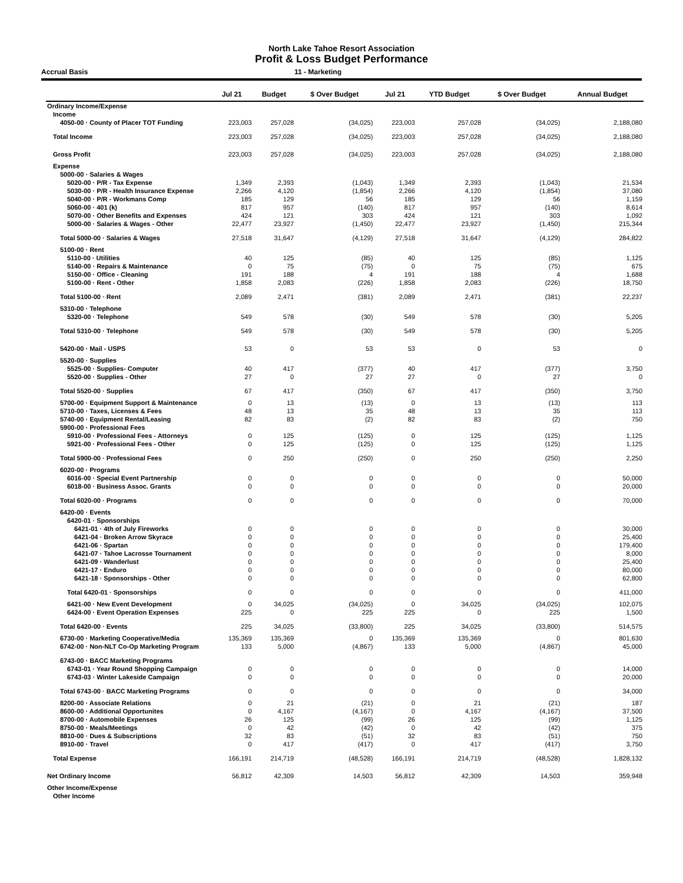North Lake Tahoe Resort Association
Profit & Loss Budget Performance
Accrual Basis 11 - Marketing
| | Jul 21 | Budget | $ Over Budget | Jul 21 | YTD Budget | $ Over Budget | Annual Budget |
| --- | --- | --- | --- | --- | --- | --- | --- |
| Ordinary Income/Expense | | | | | | | |
| Income | | | | | | | |
| 4050-00 · County of Placer TOT Funding | 223,003 | 257,028 | (34,025) | 223,003 | 257,028 | (34,025) | 2,188,080 |
| Total Income | 223,003 | 257,028 | (34,025) | 223,003 | 257,028 | (34,025) | 2,188,080 |
| Gross Profit | 223,003 | 257,028 | (34,025) | 223,003 | 257,028 | (34,025) | 2,188,080 |
| Expense | | | | | | | |
| 5000-00 · Salaries & Wages | | | | | | | |
| 5020-00 · P/R - Tax Expense | 1,349 | 2,393 | (1,043) | 1,349 | 2,393 | (1,043) | 21,534 |
| 5030-00 · P/R - Health Insurance Expense | 2,266 | 4,120 | (1,854) | 2,266 | 4,120 | (1,854) | 37,080 |
| 5040-00 · P/R - Workmans Comp | 185 | 129 | 56 | 185 | 129 | 56 | 1,159 |
| 5060-00 · 401 (k) | 817 | 957 | (140) | 817 | 957 | (140) | 8,614 |
| 5070-00 · Other Benefits and Expenses | 424 | 121 | 303 | 424 | 121 | 303 | 1,092 |
| 5000-00 · Salaries & Wages - Other | 22,477 | 23,927 | (1,450) | 22,477 | 23,927 | (1,450) | 215,344 |
| Total 5000-00 · Salaries & Wages | 27,518 | 31,647 | (4,129) | 27,518 | 31,647 | (4,129) | 284,822 |
| 5100-00 · Rent | | | | | | | |
| 5110-00 · Utilities | 40 | 125 | (85) | 40 | 125 | (85) | 1,125 |
| 5140-00 · Repairs & Maintenance | 0 | 75 | (75) | 0 | 75 | (75) | 675 |
| 5150-00 · Office - Cleaning | 191 | 188 | 4 | 191 | 188 | 4 | 1,688 |
| 5100-00 · Rent - Other | 1,858 | 2,083 | (226) | 1,858 | 2,083 | (226) | 18,750 |
| Total 5100-00 · Rent | 2,089 | 2,471 | (381) | 2,089 | 2,471 | (381) | 22,237 |
| 5310-00 · Telephone | | | | | | | |
| 5320-00 · Telephone | 549 | 578 | (30) | 549 | 578 | (30) | 5,205 |
| Total 5310-00 · Telephone | 549 | 578 | (30) | 549 | 578 | (30) | 5,205 |
| 5420-00 · Mail - USPS | 53 | 0 | 53 | 53 | 0 | 53 | 0 |
| 5520-00 · Supplies | | | | | | | |
| 5525-00 · Supplies- Computer | 40 | 417 | (377) | 40 | 417 | (377) | 3,750 |
| 5520-00 · Supplies - Other | 27 | 0 | 27 | 27 | 0 | 27 | 0 |
| Total 5520-00 · Supplies | 67 | 417 | (350) | 67 | 417 | (350) | 3,750 |
| 5700-00 · Equipment Support & Maintenance | 0 | 13 | (13) | 0 | 13 | (13) | 113 |
| 5710-00 · Taxes, Licenses & Fees | 48 | 13 | 35 | 48 | 13 | 35 | 113 |
| 5740-00 · Equipment Rental/Leasing | 82 | 83 | (2) | 82 | 83 | (2) | 750 |
| 5900-00 · Professional Fees | | | | | | | |
| 5910-00 · Professional Fees - Attorneys | 0 | 125 | (125) | 0 | 125 | (125) | 1,125 |
| 5921-00 · Professional Fees - Other | 0 | 125 | (125) | 0 | 125 | (125) | 1,125 |
| Total 5900-00 · Professional Fees | 0 | 250 | (250) | 0 | 250 | (250) | 2,250 |
| 6020-00 · Programs | | | | | | | |
| 6016-00 · Special Event Partnership | 0 | 0 | 0 | 0 | 0 | 0 | 50,000 |
| 6018-00 · Business Assoc. Grants | 0 | 0 | 0 | 0 | 0 | 0 | 20,000 |
| Total 6020-00 · Programs | 0 | 0 | 0 | 0 | 0 | 0 | 70,000 |
| 6420-00 · Events | | | | | | | |
| 6420-01 · Sponsorships | | | | | | | |
| 6421-01 · 4th of July Fireworks | 0 | 0 | 0 | 0 | 0 | 0 | 30,000 |
| 6421-04 · Broken Arrow Skyrace | 0 | 0 | 0 | 0 | 0 | 0 | 25,400 |
| 6421-06 · Spartan | 0 | 0 | 0 | 0 | 0 | 0 | 179,400 |
| 6421-07 · Tahoe Lacrosse Tournament | 0 | 0 | 0 | 0 | 0 | 0 | 8,000 |
| 6421-09 · Wanderlust | 0 | 0 | 0 | 0 | 0 | 0 | 25,400 |
| 6421-17 · Enduro | 0 | 0 | 0 | 0 | 0 | 0 | 80,000 |
| 6421-18 · Sponsorships - Other | 0 | 0 | 0 | 0 | 0 | 0 | 62,800 |
| Total 6420-01 · Sponsorships | 0 | 0 | 0 | 0 | 0 | 0 | 411,000 |
| 6421-00 · New Event Development | 0 | 34,025 | (34,025) | 0 | 34,025 | (34,025) | 102,075 |
| 6424-00 · Event Operation Expenses | 225 | 0 | 225 | 225 | 0 | 225 | 1,500 |
| Total 6420-00 · Events | 225 | 34,025 | (33,800) | 225 | 34,025 | (33,800) | 514,575 |
| 6730-00 · Marketing Cooperative/Media | 135,369 | 135,369 | 0 | 135,369 | 135,369 | 0 | 801,630 |
| 6742-00 · Non-NLT Co-Op Marketing Program | 133 | 5,000 | (4,867) | 133 | 5,000 | (4,867) | 45,000 |
| 6743-00 · BACC Marketing Programs | | | | | | | |
| 6743-01 · Year Round Shopping Campaign | 0 | 0 | 0 | 0 | 0 | 0 | 14,000 |
| 6743-03 · Winter Lakeside Campaign | 0 | 0 | 0 | 0 | 0 | 0 | 20,000 |
| Total 6743-00 · BACC Marketing Programs | 0 | 0 | 0 | 0 | 0 | 0 | 34,000 |
| 8200-00 · Associate Relations | 0 | 21 | (21) | 0 | 21 | (21) | 187 |
| 8600-00 · Additional Opportunites | 0 | 4,167 | (4,167) | 0 | 4,167 | (4,167) | 37,500 |
| 8700-00 · Automobile Expenses | 26 | 125 | (99) | 26 | 125 | (99) | 1,125 |
| 8750-00 · Meals/Meetings | 0 | 42 | (42) | 0 | 42 | (42) | 375 |
| 8810-00 · Dues & Subscriptions | 32 | 83 | (51) | 32 | 83 | (51) | 750 |
| 8910-00 · Travel | 0 | 417 | (417) | 0 | 417 | (417) | 3,750 |
| Total Expense | 166,191 | 214,719 | (48,528) | 166,191 | 214,719 | (48,528) | 1,828,132 |
| Net Ordinary Income | 56,812 | 42,309 | 14,503 | 56,812 | 42,309 | 14,503 | 359,948 |
| Other Income/Expense | | | | | | | |
| Other Income | | | | | | | |